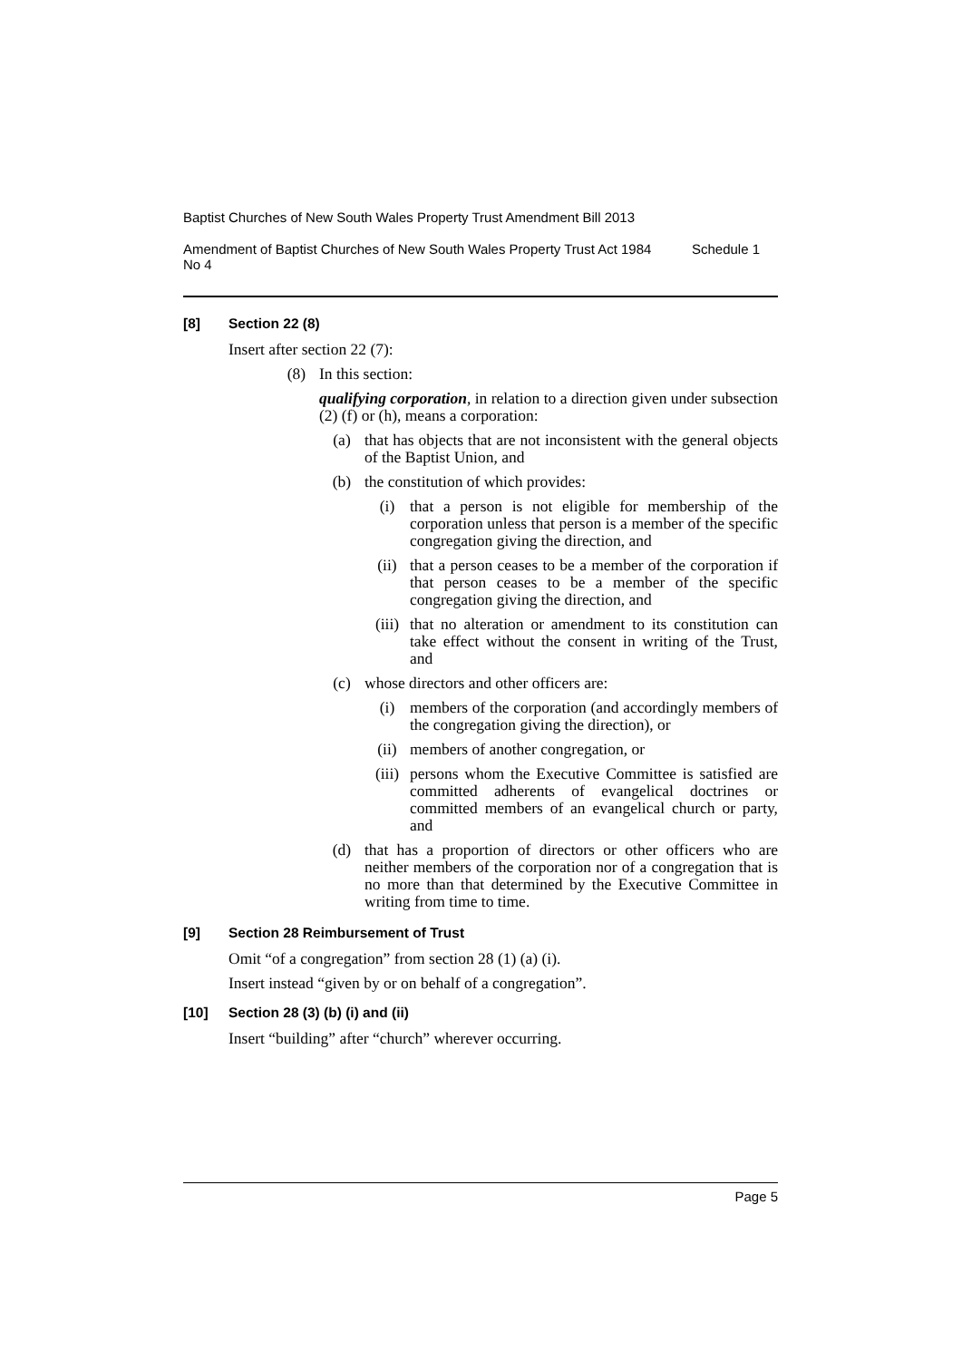Baptist Churches of New South Wales Property Trust Amendment Bill 2013
Amendment of Baptist Churches of New South Wales Property Trust Act 1984 No 4
Schedule 1
[8] Section 22 (8)
Insert after section 22 (7):
(8) In this section:
qualifying corporation, in relation to a direction given under subsection (2) (f) or (h), means a corporation:
(a) that has objects that are not inconsistent with the general objects of the Baptist Union, and
(b) the constitution of which provides:
(i) that a person is not eligible for membership of the corporation unless that person is a member of the specific congregation giving the direction, and
(ii) that a person ceases to be a member of the corporation if that person ceases to be a member of the specific congregation giving the direction, and
(iii)
that no alteration or amendment to its constitution can take effect without the consent in writing of the Trust, and
(c) whose directors and other officers are:
(i) members of the corporation (and accordingly members of the congregation giving the direction), or
(ii) members of another congregation, or
(iii)
persons whom the Executive Committee is satisfied are committed adherents of evangelical doctrines or committed members of an evangelical church or party, and
(d) that has a proportion of directors or other officers who are neither members of the corporation nor of a congregation that is no more than that determined by the Executive Committee in writing from time to time.
[9] Section 28 Reimbursement of Trust
Omit “of a congregation” from section 28 (1) (a) (i).
Insert instead “given by or on behalf of a congregation”.
[10] Section 28 (3) (b) (i) and (ii)
Insert “building” after “church” wherever occurring.
Page 5